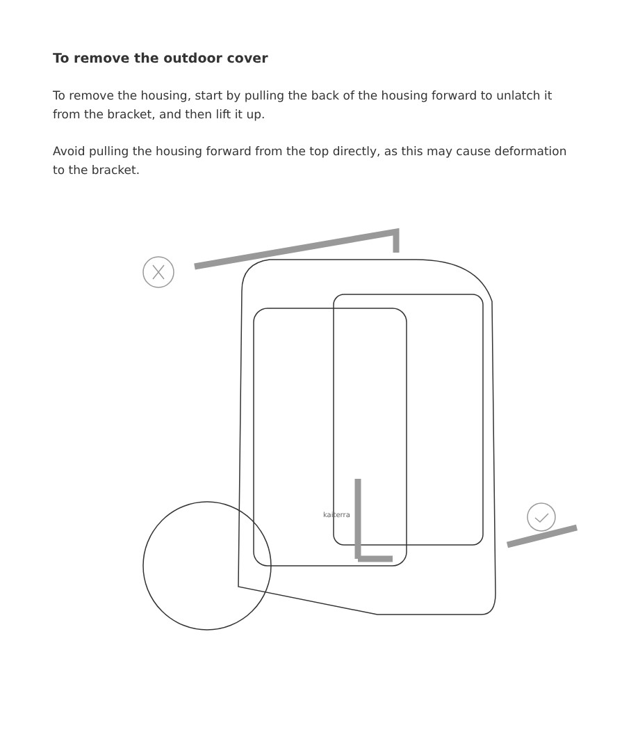To remove the outdoor cover
To remove the housing, start by pulling the back of the housing forward to unlatch it from the bracket, and then lift it up.
Avoid pulling the housing forward from the top directly, as this may cause deformation to the bracket.
kaiterra